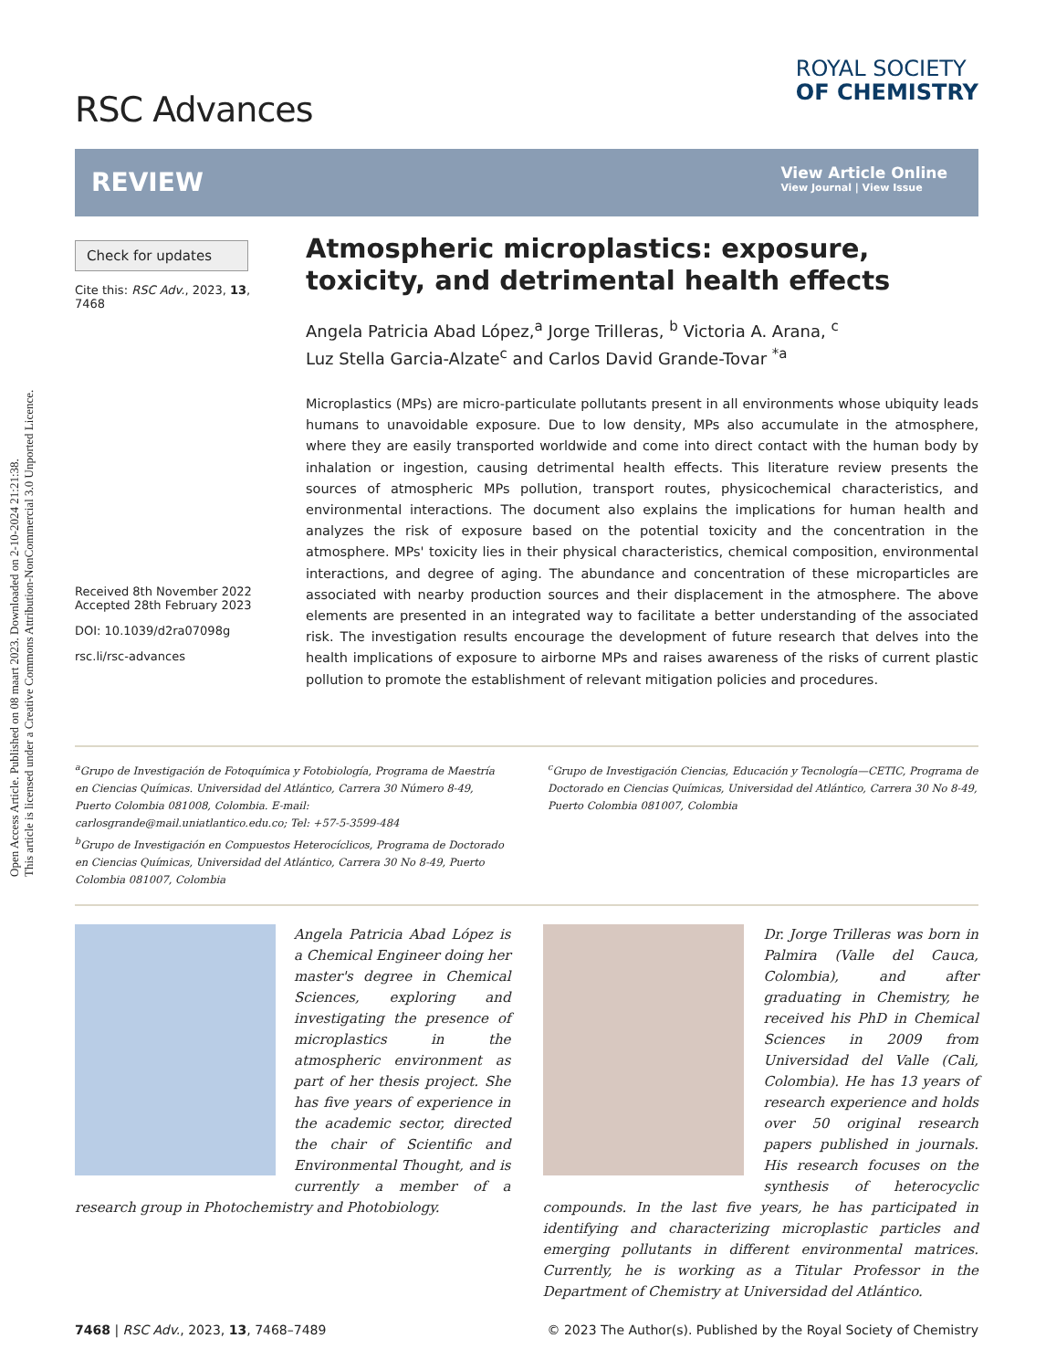Open Access Article. Published on 08 maart 2023. Downloaded on 2-10-2024 21:21:38.
This article is licensed under a Creative Commons Attribution-NonCommercial 3.0 Unported Licence.
RSC Advances
ROYAL SOCIETY
OF CHEMISTRY
REVIEW
View Article Online
View Journal | View Issue
Check for updates
Cite this: RSC Adv., 2023, 13, 7468
Received 8th November 2022
Accepted 28th February 2023
DOI: 10.1039/d2ra07098g
rsc.li/rsc-advances
Atmospheric microplastics: exposure, toxicity, and detrimental health effects
Angela Patricia Abad López,<sup>a</sup> Jorge Trilleras, <sup>b</sup> Victoria A. Arana, <sup>c</sup>
Luz Stella Garcia-Alzate<sup>c</sup> and Carlos David Grande-Tovar <sup>*a</sup>
Microplastics (MPs) are micro-particulate pollutants present in all environments whose ubiquity leads humans to unavoidable exposure. Due to low density, MPs also accumulate in the atmosphere, where they are easily transported worldwide and come into direct contact with the human body by inhalation or ingestion, causing detrimental health effects. This literature review presents the sources of atmospheric MPs pollution, transport routes, physicochemical characteristics, and environmental interactions. The document also explains the implications for human health and analyzes the risk of exposure based on the potential toxicity and the concentration in the atmosphere. MPs' toxicity lies in their physical characteristics, chemical composition, environmental interactions, and degree of aging. The abundance and concentration of these microparticles are associated with nearby production sources and their displacement in the atmosphere. The above elements are presented in an integrated way to facilitate a better understanding of the associated risk. The investigation results encourage the development of future research that delves into the health implications of exposure to airborne MPs and raises awareness of the risks of current plastic pollution to promote the establishment of relevant mitigation policies and procedures.
<sup>a</sup> Grupo de Investigación de Fotoquímica y Fotobiología, Programa de Maestría en Ciencias Químicas. Universidad del Atlántico, Carrera 30 Número 8-49, Puerto Colombia 081008, Colombia. E-mail: carlosgrande@mail.uniatlantico.edu.co; Tel: +57-5-3599-484
<sup>b</sup> Grupo de Investigación en Compuestos Heterocíclicos, Programa de Doctorado en Ciencias Químicas, Universidad del Atlántico, Carrera 30 No 8-49, Puerto Colombia 081007, Colombia
<sup>c</sup> Grupo de Investigación Ciencias, Educación y Tecnología—CETIC, Programa de Doctorado en Ciencias Químicas, Universidad del Atlántico, Carrera 30 No 8-49, Puerto Colombia 081007, Colombia
Angela Patricia Abad López is a Chemical Engineer doing her master's degree in Chemical Sciences, exploring and investigating the presence of microplastics in the atmospheric environment as part of her thesis project. She has five years of experience in the academic sector, directed the chair of Scientific and Environmental Thought, and is currently a member of a research group in Photochemistry and Photobiology.
Dr. Jorge Trilleras was born in Palmira (Valle del Cauca, Colombia), and after graduating in Chemistry, he received his PhD in Chemical Sciences in 2009 from Universidad del Valle (Cali, Colombia). He has 13 years of research experience and holds over 50 original research papers published in journals. His research focuses on the synthesis of heterocyclic compounds. In the last five years, he has participated in identifying and characterizing microplastic particles and emerging pollutants in different environmental matrices. Currently, he is working as a Titular Professor in the Department of Chemistry at Universidad del Atlántico.
7468 | RSC Adv., 2023, 13, 7468–7489 © 2023 The Author(s). Published by the Royal Society of Chemistry